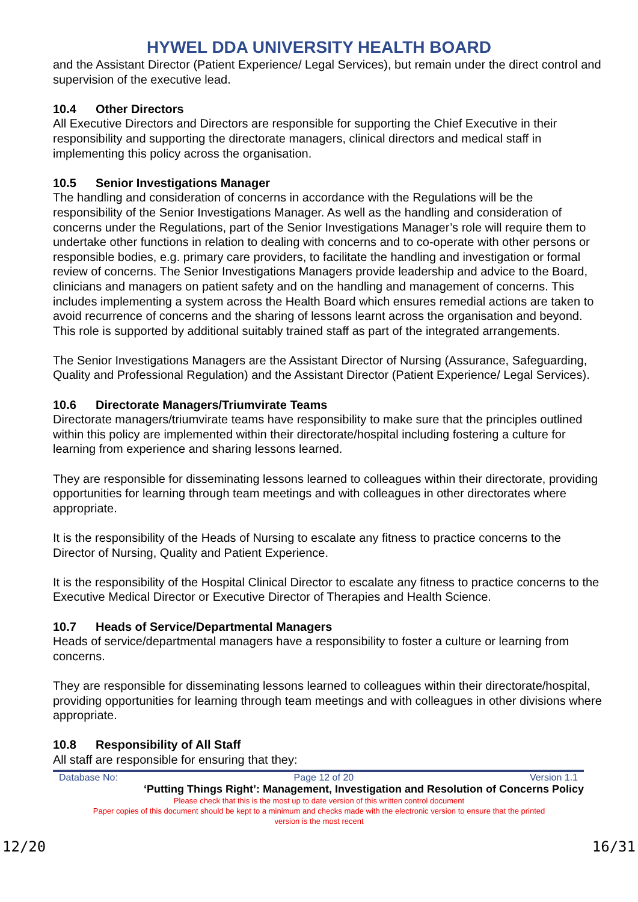HYWEL DDA UNIVERSITY HEALTH BOARD
and the Assistant Director (Patient Experience/ Legal Services), but remain under the direct control and supervision of the executive lead.
10.4 Other Directors
All Executive Directors and Directors are responsible for supporting the Chief Executive in their responsibility and supporting the directorate managers, clinical directors and medical staff in implementing this policy across the organisation.
10.5 Senior Investigations Manager
The handling and consideration of concerns in accordance with the Regulations will be the responsibility of the Senior Investigations Manager. As well as the handling and consideration of concerns under the Regulations, part of the Senior Investigations Manager’s role will require them to undertake other functions in relation to dealing with concerns and to co-operate with other persons or responsible bodies, e.g. primary care providers, to facilitate the handling and investigation or formal review of concerns. The Senior Investigations Managers provide leadership and advice to the Board, clinicians and managers on patient safety and on the handling and management of concerns. This includes implementing a system across the Health Board which ensures remedial actions are taken to avoid recurrence of concerns and the sharing of lessons learnt across the organisation and beyond. This role is supported by additional suitably trained staff as part of the integrated arrangements.
The Senior Investigations Managers are the Assistant Director of Nursing (Assurance, Safeguarding, Quality and Professional Regulation) and the Assistant Director (Patient Experience/ Legal Services).
10.6 Directorate Managers/Triumvirate Teams
Directorate managers/triumvirate teams have responsibility to make sure that the principles outlined within this policy are implemented within their directorate/hospital including fostering a culture for learning from experience and sharing lessons learned.
They are responsible for disseminating lessons learned to colleagues within their directorate, providing opportunities for learning through team meetings and with colleagues in other directorates where appropriate.
It is the responsibility of the Heads of Nursing to escalate any fitness to practice concerns to the Director of Nursing, Quality and Patient Experience.
It is the responsibility of the Hospital Clinical Director to escalate any fitness to practice concerns to the Executive Medical Director or Executive Director of Therapies and Health Science.
10.7 Heads of Service/Departmental Managers
Heads of service/departmental managers have a responsibility to foster a culture or learning from concerns.
They are responsible for disseminating lessons learned to colleagues within their directorate/hospital, providing opportunities for learning through team meetings and with colleagues in other divisions where appropriate.
10.8 Responsibility of All Staff
All staff are responsible for ensuring that they:
Database No: Page 12 of 20 Version 1.1
‘Putting Things Right’: Management, Investigation and Resolution of Concerns Policy
Please check that this is the most up to date version of this written control document
Paper copies of this document should be kept to a minimum and checks made with the electronic version to ensure that the printed
version is the most recent
12/20 16/31